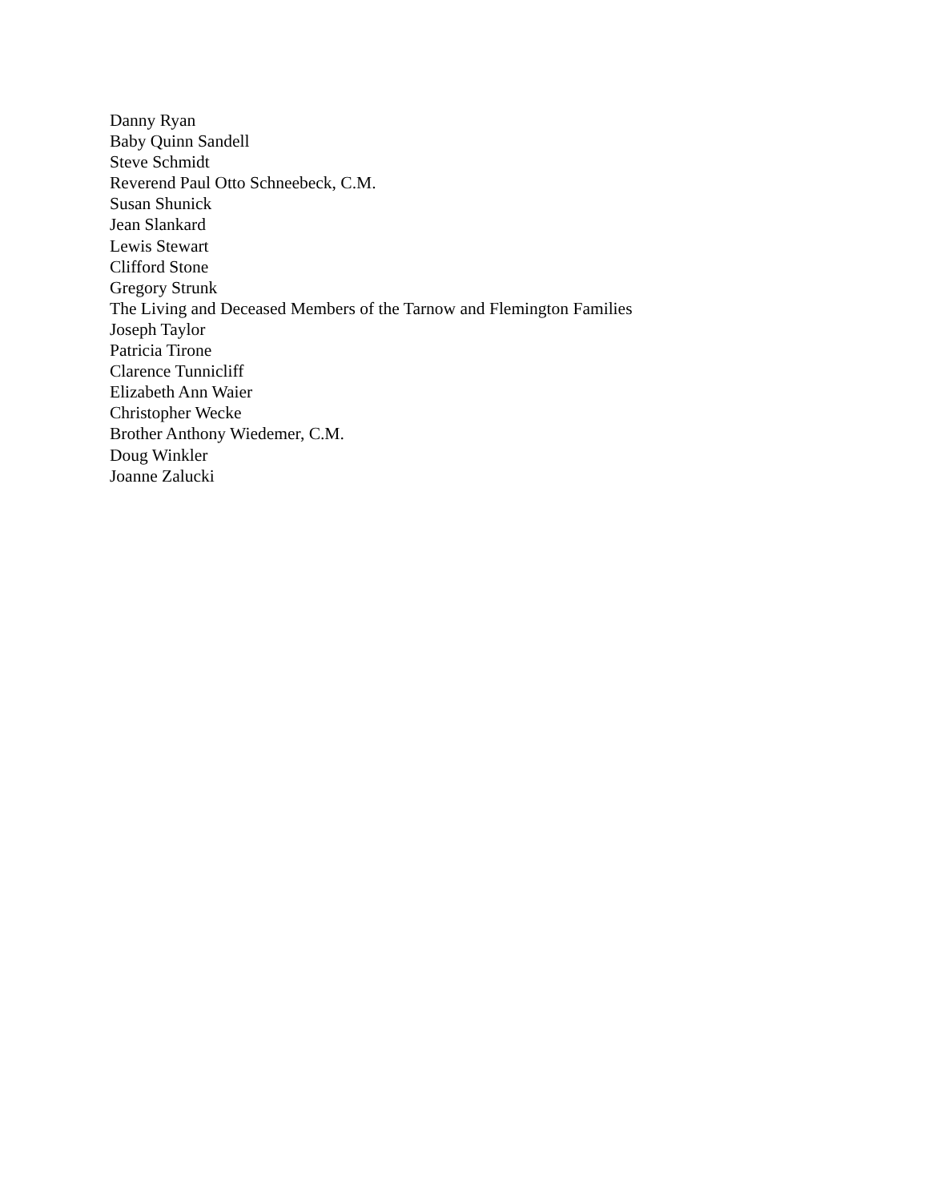Danny Ryan
Baby Quinn Sandell
Steve Schmidt
Reverend Paul Otto Schneebeck, C.M.
Susan Shunick
Jean Slankard
Lewis Stewart
Clifford Stone
Gregory Strunk
The Living and Deceased Members of the Tarnow and Flemington Families
Joseph Taylor
Patricia Tirone
Clarence Tunnicliff
Elizabeth Ann Waier
Christopher Wecke
Brother Anthony Wiedemer, C.M.
Doug Winkler
Joanne Zalucki